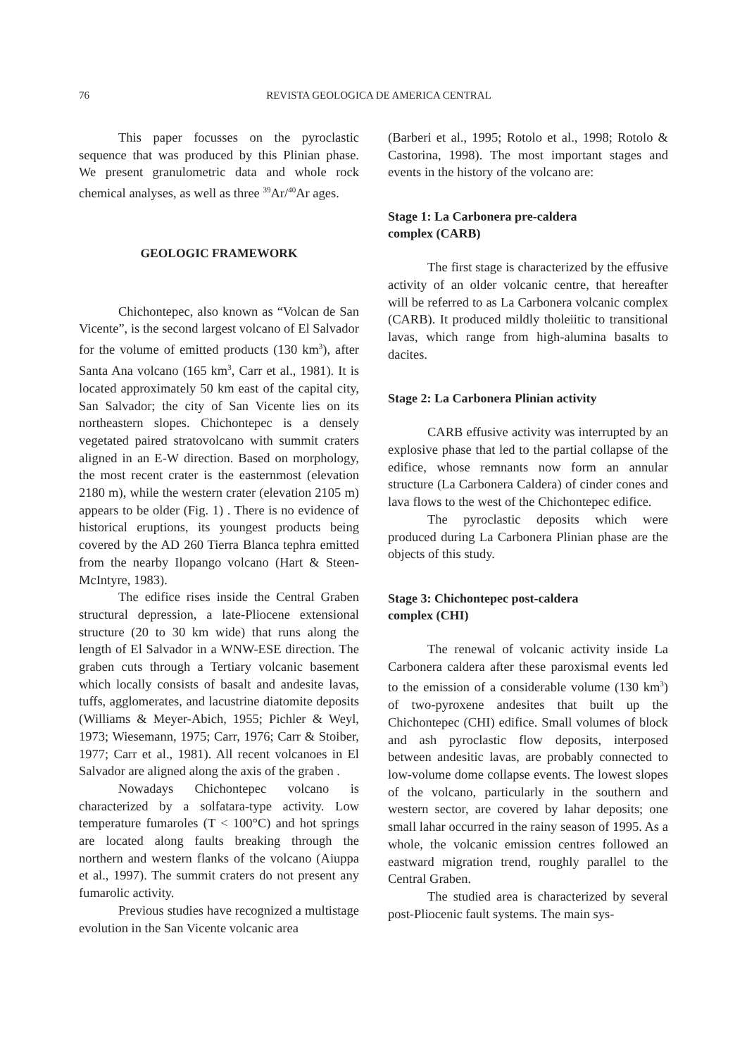76
REVISTA GEOLOGICA DE AMERICA CENTRAL
This paper focusses on the pyroclastic sequence that was produced by this Plinian phase. We present granulometric data and whole rock chemical analyses, as well as three <sup>39</sup>Ar/<sup>40</sup>Ar ages.
GEOLOGIC FRAMEWORK
Chichontepec, also known as “Volcan de San Vicente”, is the second largest volcano of El Salvador for the volume of emitted products (130 km<sup>3</sup>), after Santa Ana volcano (165 km<sup>3</sup>, Carr et al., 1981). It is located approximately 50 km east of the capital city, San Salvador; the city of San Vicente lies on its northeastern slopes. Chichontepec is a densely vegetated paired stratovolcano with summit craters aligned in an E-W direction. Based on morphology, the most recent crater is the easternmost (elevation 2180 m), while the western crater (elevation 2105 m) appears to be older (Fig. 1) . There is no evidence of historical eruptions, its youngest products being covered by the AD 260 Tierra Blanca tephra emitted from the nearby Ilopango volcano (Hart & Steen-McIntyre, 1983).
The edifice rises inside the Central Graben structural depression, a late-Pliocene extensional structure (20 to 30 km wide) that runs along the length of El Salvador in a WNW-ESE direction. The graben cuts through a Tertiary volcanic basement which locally consists of basalt and andesite lavas, tuffs, agglomerates, and lacustrine diatomite deposits (Williams & Meyer-Abich, 1955; Pichler & Weyl, 1973; Wiesemann, 1975; Carr, 1976; Carr & Stoiber, 1977; Carr et al., 1981). All recent volcanoes in El Salvador are aligned along the axis of the graben .
Nowadays Chichontepec volcano is characterized by a solfatara-type activity. Low temperature fumaroles (T < 100°C) and hot springs are located along faults breaking through the northern and western flanks of the volcano (Aiuppa et al., 1997). The summit craters do not present any fumarolic activity.
Previous studies have recognized a multistage evolution in the San Vicente volcanic area
(Barberi et al., 1995; Rotolo et al., 1998; Rotolo & Castorina, 1998). The most important stages and events in the history of the volcano are:
Stage 1: La Carbonera pre-caldera
complex (CARB)
The first stage is characterized by the effusive activity of an older volcanic centre, that hereafter will be referred to as La Carbonera volcanic complex (CARB). It produced mildly tholeiitic to transitional lavas, which range from high-alumina basalts to dacites.
Stage 2: La Carbonera Plinian activity
CARB effusive activity was interrupted by an explosive phase that led to the partial collapse of the edifice, whose remnants now form an annular structure (La Carbonera Caldera) of cinder cones and lava flows to the west of the Chichontepec edifice.
The pyroclastic deposits which were produced during La Carbonera Plinian phase are the objects of this study.
Stage 3: Chichontepec post-caldera
complex (CHI)
The renewal of volcanic activity inside La Carbonera caldera after these paroxismal events led to the emission of a considerable volume (130 km<sup>3</sup>) of two-pyroxene andesites that built up the Chichontepec (CHI) edifice. Small volumes of block and ash pyroclastic flow deposits, interposed between andesitic lavas, are probably connected to low-volume dome collapse events. The lowest slopes of the volcano, particularly in the southern and western sector, are covered by lahar deposits; one small lahar occurred in the rainy season of 1995. As a whole, the volcanic emission centres followed an eastward migration trend, roughly parallel to the Central Graben.
The studied area is characterized by several post-Pliocenic fault systems. The main sys-